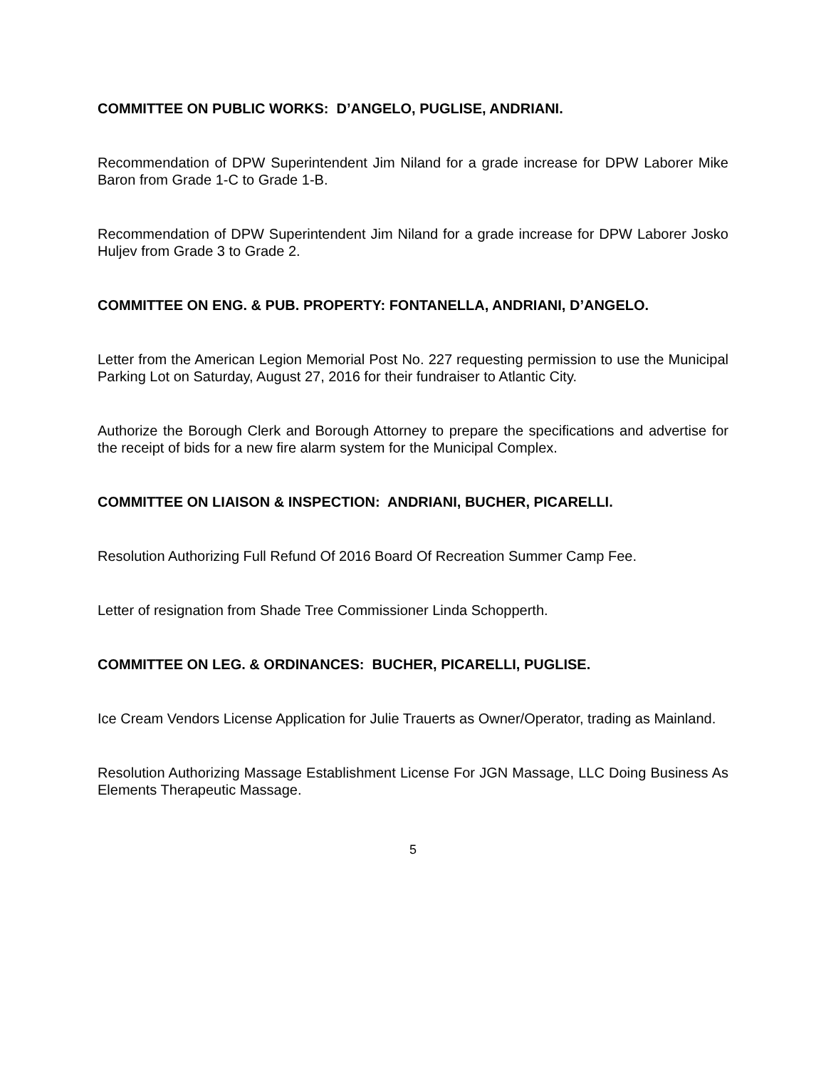COMMITTEE ON PUBLIC WORKS: D’ANGELO, PUGLISE, ANDRIANI.
Recommendation of DPW Superintendent Jim Niland for a grade increase for DPW Laborer Mike Baron from Grade 1-C to Grade 1-B.
Recommendation of DPW Superintendent Jim Niland for a grade increase for DPW Laborer Josko Huljev from Grade 3 to Grade 2.
COMMITTEE ON ENG. & PUB. PROPERTY: FONTANELLA, ANDRIANI, D’ANGELO.
Letter from the American Legion Memorial Post No. 227 requesting permission to use the Municipal Parking Lot on Saturday, August 27, 2016 for their fundraiser to Atlantic City.
Authorize the Borough Clerk and Borough Attorney to prepare the specifications and advertise for the receipt of bids for a new fire alarm system for the Municipal Complex.
COMMITTEE ON LIAISON & INSPECTION: ANDRIANI, BUCHER, PICARELLI.
Resolution Authorizing Full Refund Of 2016 Board Of Recreation Summer Camp Fee.
Letter of resignation from Shade Tree Commissioner Linda Schopperth.
COMMITTEE ON LEG. & ORDINANCES: BUCHER, PICARELLI, PUGLISE.
Ice Cream Vendors License Application for Julie Trauerts as Owner/Operator, trading as Mainland.
Resolution Authorizing Massage Establishment License For JGN Massage, LLC Doing Business As Elements Therapeutic Massage.
5